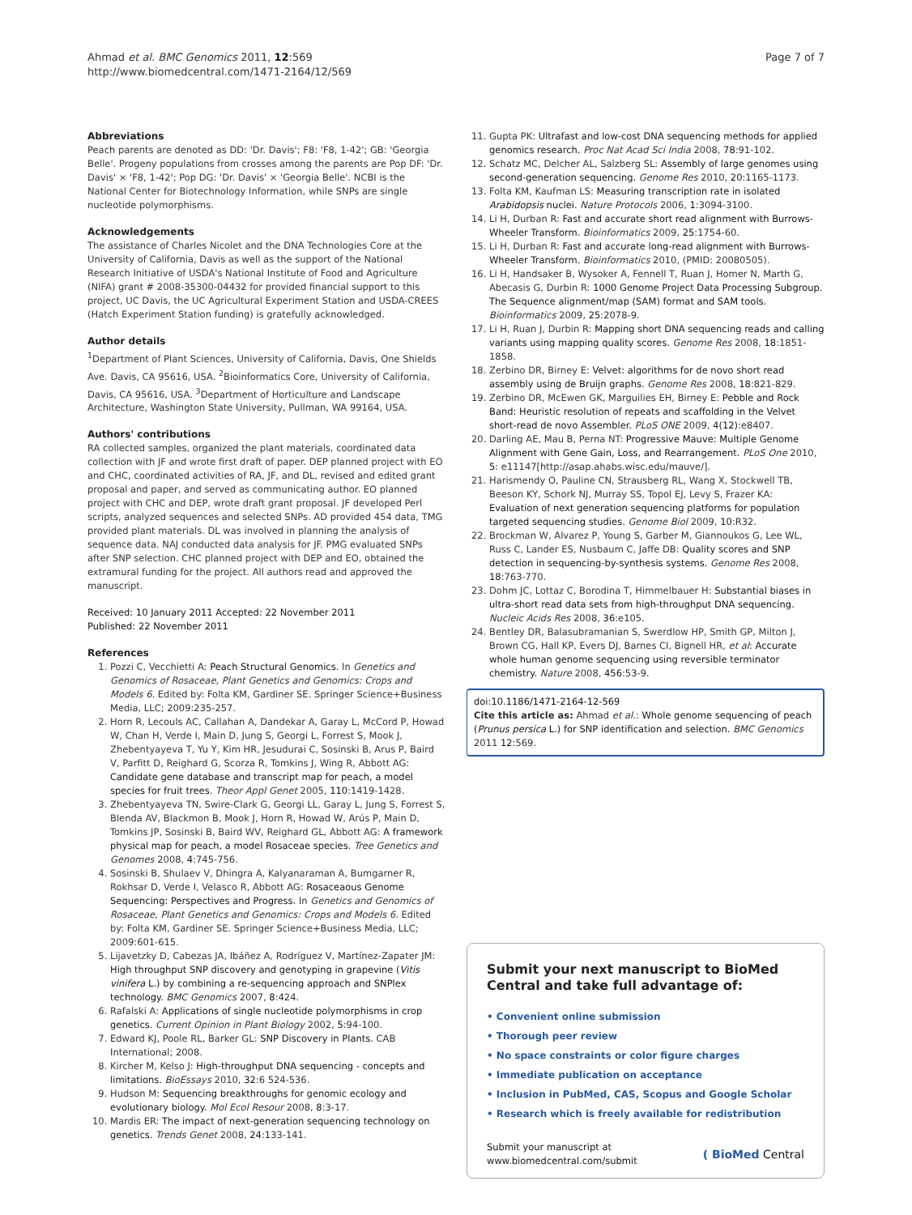Ahmad et al. BMC Genomics 2011, 12:569
http://www.biomedcentral.com/1471-2164/12/569
Page 7 of 7
Abbreviations
Peach parents are denoted as DD: 'Dr. Davis'; F8: 'F8, 1-42'; GB: 'Georgia Belle'. Progeny populations from crosses among the parents are Pop DF: 'Dr. Davis' × 'F8, 1-42'; Pop DG: 'Dr. Davis' × 'Georgia Belle'. NCBI is the National Center for Biotechnology Information, while SNPs are single nucleotide polymorphisms.
Acknowledgements
The assistance of Charles Nicolet and the DNA Technologies Core at the University of California, Davis as well as the support of the National Research Initiative of USDA's National Institute of Food and Agriculture (NIFA) grant # 2008-35300-04432 for provided financial support to this project, UC Davis, the UC Agricultural Experiment Station and USDA-CREES (Hatch Experiment Station funding) is gratefully acknowledged.
Author details
<sup>1</sup> Department of Plant Sciences, University of California, Davis, One Shields Ave. Davis, CA 95616, USA. <sup>2</sup>Bioinformatics Core, University of California, Davis, CA 95616, USA. <sup>3</sup>Department of Horticulture and Landscape Architecture, Washington State University, Pullman, WA 99164, USA.
Authors' contributions
RA collected samples, organized the plant materials, coordinated data collection with JF and wrote first draft of paper. DEP planned project with EO and CHC, coordinated activities of RA, JF, and DL, revised and edited grant proposal and paper, and served as communicating author. EO planned project with CHC and DEP, wrote draft grant proposal. JF developed Perl scripts, analyzed sequences and selected SNPs. AD provided 454 data, TMG provided plant materials. DL was involved in planning the analysis of sequence data. NAJ conducted data analysis for JF. PMG evaluated SNPs after SNP selection. CHC planned project with DEP and EO, obtained the extramural funding for the project. All authors read and approved the manuscript.
Received: 10 January 2011 Accepted: 22 November 2011
Published: 22 November 2011
References
1. Pozzi C, Vecchietti A: Peach Structural Genomics. In Genetics and Genomics of Rosaceae, Plant Genetics and Genomics: Crops and Models 6. Edited by: Folta KM, Gardiner SE. Springer Science+Business Media, LLC; 2009:235-257.
2. Horn R, Lecouls AC, Callahan A, Dandekar A, Garay L, McCord P, Howad W, Chan H, Verde I, Main D, Jung S, Georgi L, Forrest S, Mook J, Zhebentyayeva T, Yu Y, Kim HR, Jesudurai C, Sosinski B, Arus P, Baird V, Parfitt D, Reighard G, Scorza R, Tomkins J, Wing R, Abbott AG: Candidate gene database and transcript map for peach, a model species for fruit trees. Theor Appl Genet 2005, 110:1419-1428.
3. Zhebentyayeva TN, Swire-Clark G, Georgi LL, Garay L, Jung S, Forrest S, Blenda AV, Blackmon B, Mook J, Horn R, Howad W, Arús P, Main D, Tomkins JP, Sosinski B, Baird WV, Reighard GL, Abbott AG: A framework physical map for peach, a model Rosaceae species. Tree Genetics and Genomes 2008, 4:745-756.
4. Sosinski B, Shulaev V, Dhingra A, Kalyanaraman A, Bumgarner R, Rokhsar D, Verde I, Velasco R, Abbott AG: Rosaceaous Genome Sequencing: Perspectives and Progress. In Genetics and Genomics of Rosaceae, Plant Genetics and Genomics: Crops and Models 6. Edited by: Folta KM, Gardiner SE. Springer Science+Business Media, LLC; 2009:601-615.
5. Lijavetzky D, Cabezas JA, Ibáñez A, Rodríguez V, Martínez-Zapater JM: High throughput SNP discovery and genotyping in grapevine (Vitis vinifera L.) by combining a re-sequencing approach and SNPlex technology. BMC Genomics 2007, 8:424.
6. Rafalski A: Applications of single nucleotide polymorphisms in crop genetics. Current Opinion in Plant Biology 2002, 5:94-100.
7. Edward KJ, Poole RL, Barker GL: SNP Discovery in Plants. CAB International; 2008.
8. Kircher M, Kelso J: High-throughput DNA sequencing - concepts and limitations. BioEssays 2010, 32:6 524-536.
9. Hudson M: Sequencing breakthroughs for genomic ecology and evolutionary biology. Mol Ecol Resour 2008, 8:3-17.
10. Mardis ER: The impact of next-generation sequencing technology on genetics. Trends Genet 2008, 24:133-141.
11. Gupta PK: Ultrafast and low-cost DNA sequencing methods for applied genomics research. Proc Nat Acad Sci India 2008, 78:91-102.
12. Schatz MC, Delcher AL, Salzberg SL: Assembly of large genomes using second-generation sequencing. Genome Res 2010, 20:1165-1173.
13. Folta KM, Kaufman LS: Measuring transcription rate in isolated Arabidopsis nuclei. Nature Protocols 2006, 1:3094-3100.
14. Li H, Durban R: Fast and accurate short read alignment with Burrows-Wheeler Transform. Bioinformatics 2009, 25:1754-60.
15. Li H, Durban R: Fast and accurate long-read alignment with Burrows-Wheeler Transform. Bioinformatics 2010, (PMID: 20080505).
16. Li H, Handsaker B, Wysoker A, Fennell T, Ruan J, Homer N, Marth G, Abecasis G, Durbin R: 1000 Genome Project Data Processing Subgroup. The Sequence alignment/map (SAM) format and SAM tools. Bioinformatics 2009, 25:2078-9.
17. Li H, Ruan J, Durbin R: Mapping short DNA sequencing reads and calling variants using mapping quality scores. Genome Res 2008, 18:1851-1858.
18. Zerbino DR, Birney E: Velvet: algorithms for de novo short read assembly using de Bruijn graphs. Genome Res 2008, 18:821-829.
19. Zerbino DR, McEwen GK, Marguilies EH, Birney E: Pebble and Rock Band: Heuristic resolution of repeats and scaffolding in the Velvet short-read de novo Assembler. PLoS ONE 2009, 4(12):e8407.
20. Darling AE, Mau B, Perna NT: Progressive Mauve: Multiple Genome Alignment with Gene Gain, Loss, and Rearrangement. PLoS One 2010, 5: e11147[http://asap.ahabs.wisc.edu/mauve/].
21. Harismendy O, Pauline CN, Strausberg RL, Wang X, Stockwell TB, Beeson KY, Schork NJ, Murray SS, Topol EJ, Levy S, Frazer KA: Evaluation of next generation sequencing platforms for population targeted sequencing studies. Genome Biol 2009, 10:R32.
22. Brockman W, Alvarez P, Young S, Garber M, Giannoukos G, Lee WL, Russ C, Lander ES, Nusbaum C, Jaffe DB: Quality scores and SNP detection in sequencing-by-synthesis systems. Genome Res 2008, 18:763-770.
23. Dohm JC, Lottaz C, Borodina T, Himmelbauer H: Substantial biases in ultra-short read data sets from high-throughput DNA sequencing. Nucleic Acids Res 2008, 36:e105.
24. Bentley DR, Balasubramanian S, Swerdlow HP, Smith GP, Milton J, Brown CG, Hall KP, Evers DJ, Barnes CI, Bignell HR, et al: Accurate whole human genome sequencing using reversible terminator chemistry. Nature 2008, 456:53-9.
doi:10.1186/1471-2164-12-569
Cite this article as: Ahmad et al.: Whole genome sequencing of peach (Prunus persica L.) for SNP identification and selection. BMC Genomics 2011 12:569.
Submit your next manuscript to BioMed Central and take full advantage of:
• Convenient online submission
• Thorough peer review
• No space constraints or color figure charges
• Immediate publication on acceptance
• Inclusion in PubMed, CAS, Scopus and Google Scholar
• Research which is freely available for redistribution
Submit your manuscript at
www.biomedcentral.com/submit
( BioMed Central